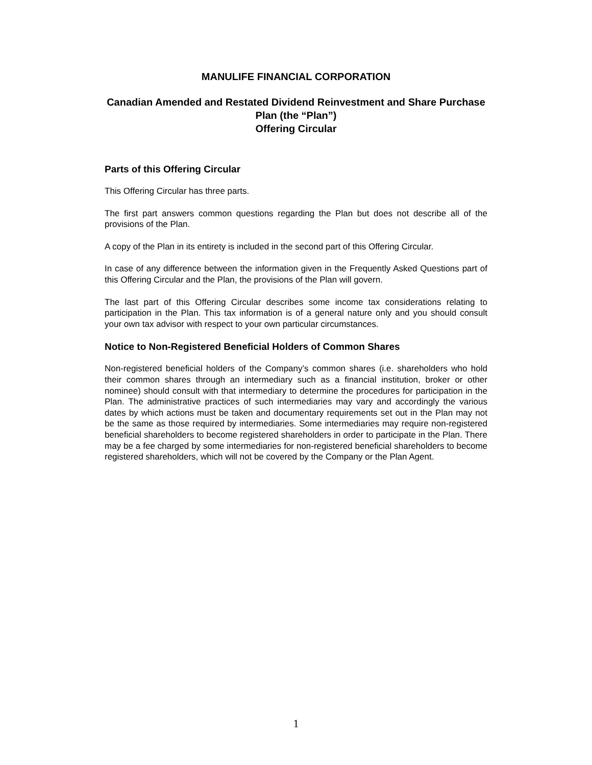MANULIFE FINANCIAL CORPORATION
Canadian Amended and Restated Dividend Reinvestment and Share Purchase Plan (the “Plan”)
Offering Circular
Parts of this Offering Circular
This Offering Circular has three parts.
The first part answers common questions regarding the Plan but does not describe all of the provisions of the Plan.
A copy of the Plan in its entirety is included in the second part of this Offering Circular.
In case of any difference between the information given in the Frequently Asked Questions part of this Offering Circular and the Plan, the provisions of the Plan will govern.
The last part of this Offering Circular describes some income tax considerations relating to participation in the Plan. This tax information is of a general nature only and you should consult your own tax advisor with respect to your own particular circumstances.
Notice to Non-Registered Beneficial Holders of Common Shares
Non-registered beneficial holders of the Company’s common shares (i.e. shareholders who hold their common shares through an intermediary such as a financial institution, broker or other nominee) should consult with that intermediary to determine the procedures for participation in the Plan. The administrative practices of such intermediaries may vary and accordingly the various dates by which actions must be taken and documentary requirements set out in the Plan may not be the same as those required by intermediaries. Some intermediaries may require non-registered beneficial shareholders to become registered shareholders in order to participate in the Plan. There may be a fee charged by some intermediaries for non-registered beneficial shareholders to become registered shareholders, which will not be covered by the Company or the Plan Agent.
1